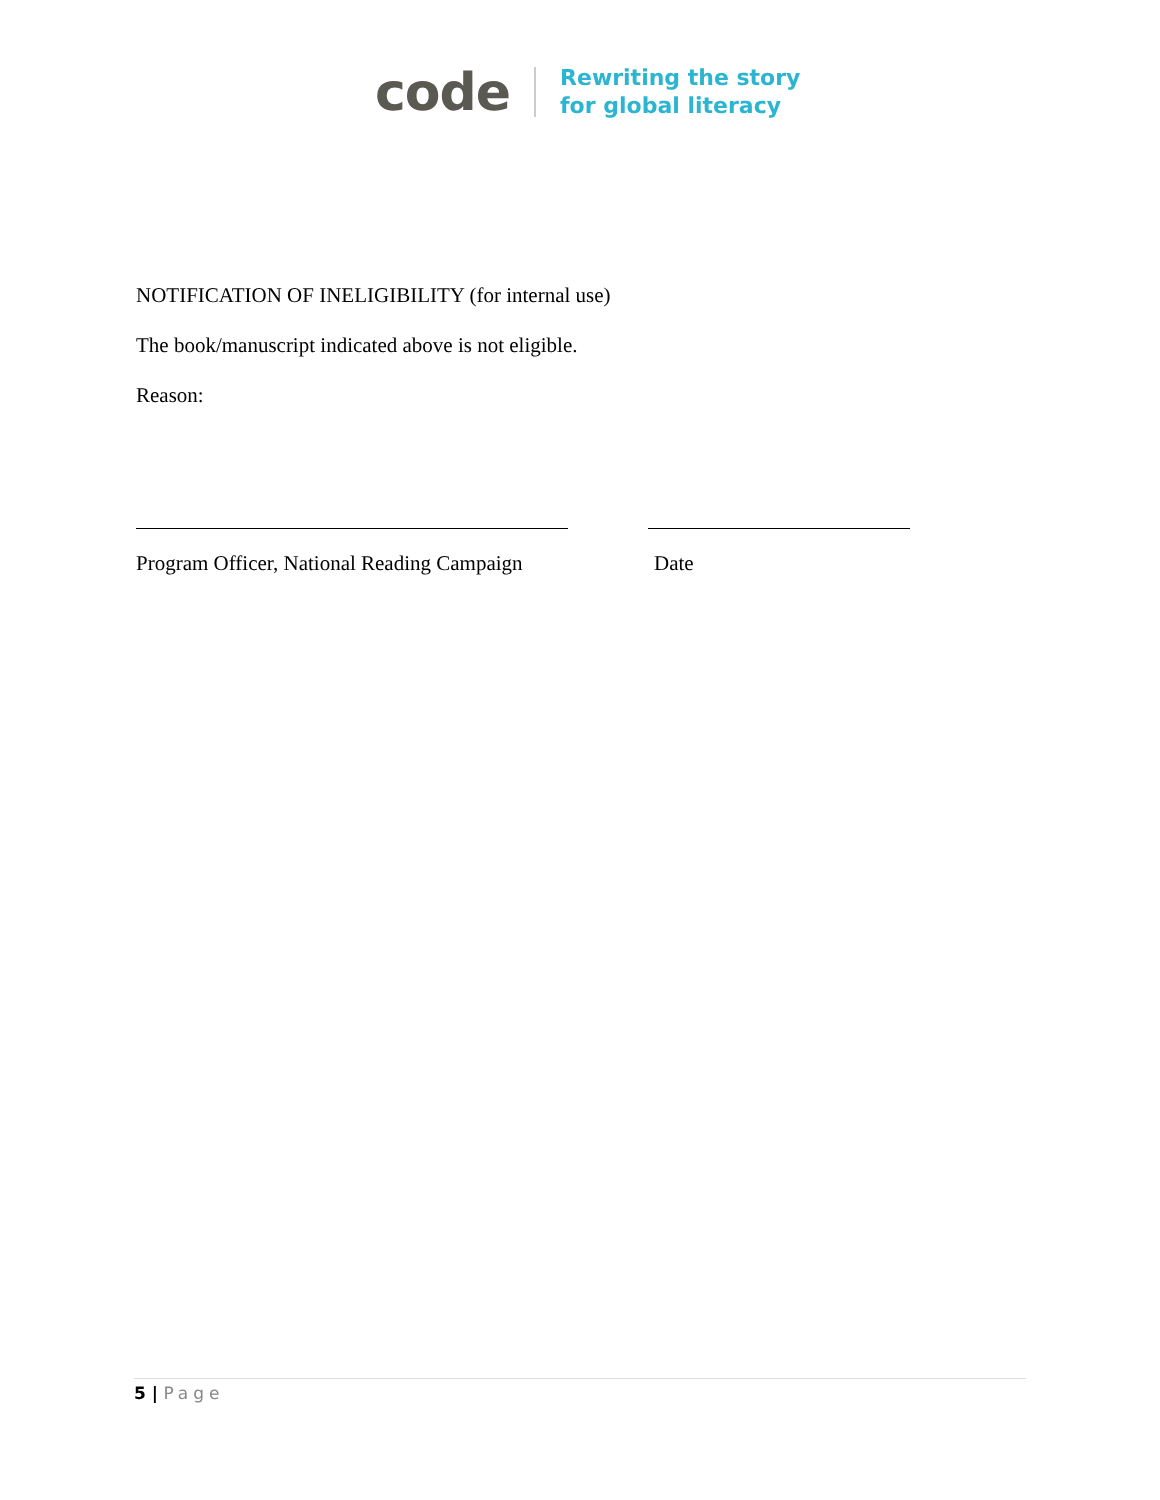code
Rewriting the story
for global literacy
NOTIFICATION OF INELIGIBILITY (for internal use)
The book/manuscript indicated above is not eligible.
Reason:
Program Officer, National Reading Campaign Date
5 | Page